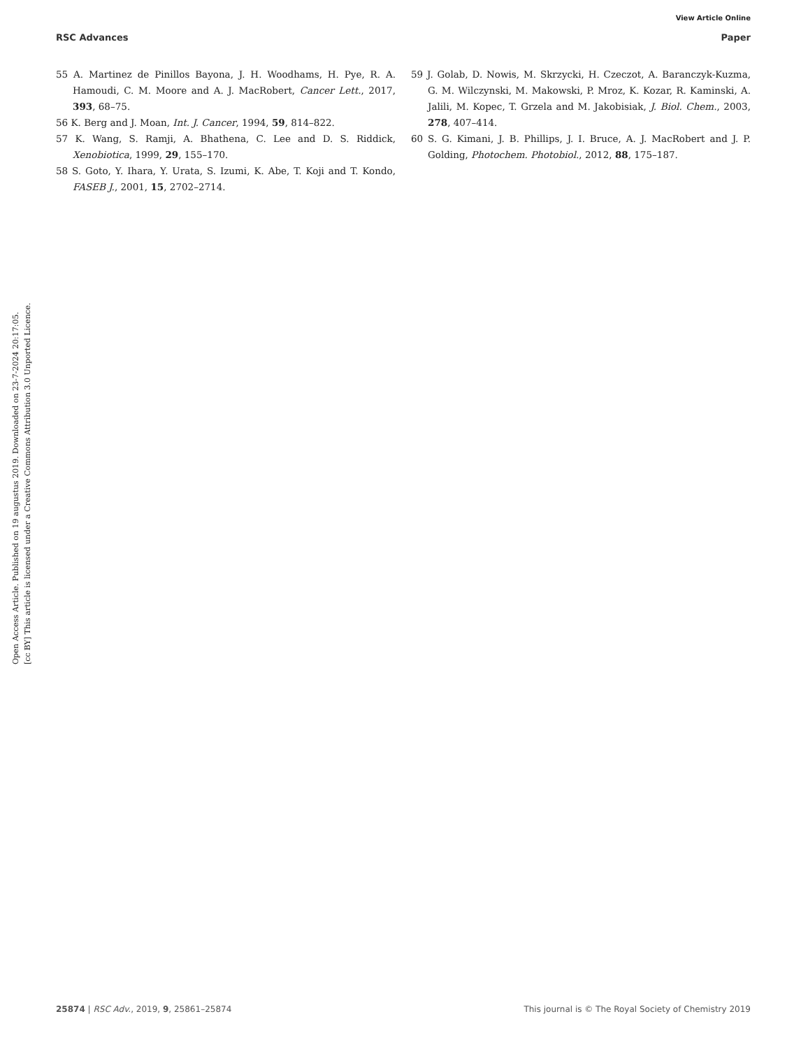View Article Online
RSC Advances Paper
55 A. Martinez de Pinillos Bayona, J. H. Woodhams, H. Pye, R. A. Hamoudi, C. M. Moore and A. J. MacRobert, Cancer Lett., 2017, 393, 68–75.
56 K. Berg and J. Moan, Int. J. Cancer, 1994, 59, 814–822.
57 K. Wang, S. Ramji, A. Bhathena, C. Lee and D. S. Riddick, Xenobiotica, 1999, 29, 155–170.
58 S. Goto, Y. Ihara, Y. Urata, S. Izumi, K. Abe, T. Koji and T. Kondo, FASEB J., 2001, 15, 2702–2714.
59 J. Golab, D. Nowis, M. Skrzycki, H. Czeczot, A. Baranczyk-Kuzma, G. M. Wilczynski, M. Makowski, P. Mroz, K. Kozar, R. Kaminski, A. Jalili, M. Kopec, T. Grzela and M. Jakobisiak, J. Biol. Chem., 2003, 278, 407–414.
60 S. G. Kimani, J. B. Phillips, J. I. Bruce, A. J. MacRobert and J. P. Golding, Photochem. Photobiol., 2012, 88, 175–187.
Open Access Article. Published on 19 augustus 2019. Downloaded on 23-7-2024 20:17:05.
[cc BY] This article is licensed under a Creative Commons Attribution 3.0 Unported Licence.
25874 | RSC Adv., 2019, 9, 25861–25874 This journal is © The Royal Society of Chemistry 2019